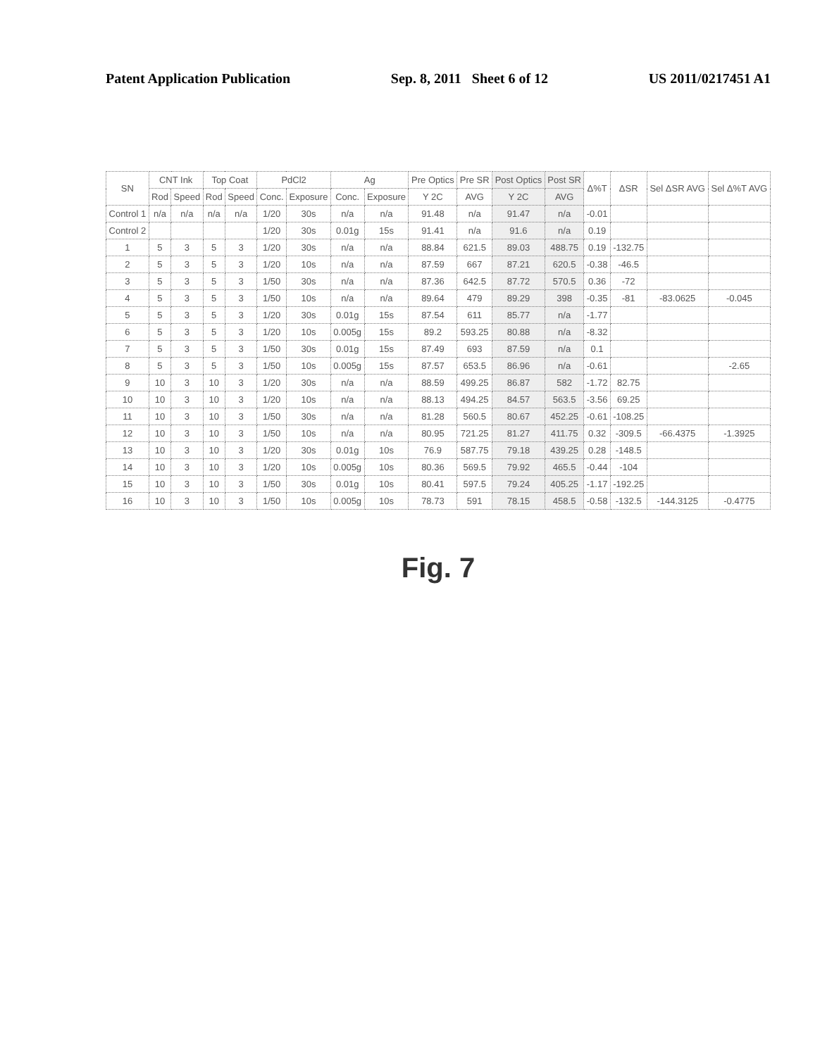Patent Application Publication Sep. 8, 2011 Sheet 6 of 12 US 2011/0217451 A1
| SN | CNT Ink | | Top Coat | | PdCl2 | | Ag | | Pre Optics | Pre SR | Post Optics | Post SR | Δ%T | ΔSR | Sel ΔSR AVG | Sel Δ%T AVG |
| --- | --- | --- | --- | --- | --- | --- | --- | --- | --- | --- | --- | --- | --- | --- | --- | --- |
| | Rod | Speed | Rod | Speed | Conc. | Exposure | Conc. | Exposure | Y 2C | AVG | Y 2C | AVG | | | | |
| Control 1 | n/a | n/a | n/a | n/a | 1/20 | 30s | n/a | n/a | 91.48 | n/a | 91.47 | n/a | -0.01 | | | |
| Control 2 | | | | | 1/20 | 30s | 0.01g | 15s | 91.41 | n/a | 91.6 | n/a | 0.19 | | | |
| 1 | 5 | 3 | 5 | 3 | 1/20 | 30s | n/a | n/a | 88.84 | 621.5 | 89.03 | 488.75 | 0.19 | -132.75 | | |
| 2 | 5 | 3 | 5 | 3 | 1/20 | 10s | n/a | n/a | 87.59 | 667 | 87.21 | 620.5 | -0.38 | -46.5 | | |
| 3 | 5 | 3 | 5 | 3 | 1/50 | 30s | n/a | n/a | 87.36 | 642.5 | 87.72 | 570.5 | 0.36 | -72 | | |
| 4 | 5 | 3 | 5 | 3 | 1/50 | 10s | n/a | n/a | 89.64 | 479 | 89.29 | 398 | -0.35 | -81 | -83.0625 | -0.045 |
| 5 | 5 | 3 | 5 | 3 | 1/20 | 30s | 0.01g | 15s | 87.54 | 611 | 85.77 | n/a | -1.77 | | | |
| 6 | 5 | 3 | 5 | 3 | 1/20 | 10s | 0.005g | 15s | 89.2 | 593.25 | 80.88 | n/a | -8.32 | | | |
| 7 | 5 | 3 | 5 | 3 | 1/50 | 30s | 0.01g | 15s | 87.49 | 693 | 87.59 | n/a | 0.1 | | | |
| 8 | 5 | 3 | 5 | 3 | 1/50 | 10s | 0.005g | 15s | 87.57 | 653.5 | 86.96 | n/a | -0.61 | | | -2.65 |
| 9 | 10 | 3 | 10 | 3 | 1/20 | 30s | n/a | n/a | 88.59 | 499.25 | 86.87 | 582 | -1.72 | 82.75 | | |
| 10 | 10 | 3 | 10 | 3 | 1/20 | 10s | n/a | n/a | 88.13 | 494.25 | 84.57 | 563.5 | -3.56 | 69.25 | | |
| 11 | 10 | 3 | 10 | 3 | 1/50 | 30s | n/a | n/a | 81.28 | 560.5 | 80.67 | 452.25 | -0.61 | -108.25 | | |
| 12 | 10 | 3 | 10 | 3 | 1/50 | 10s | n/a | n/a | 80.95 | 721.25 | 81.27 | 411.75 | 0.32 | -309.5 | -66.4375 | -1.3925 |
| 13 | 10 | 3 | 10 | 3 | 1/20 | 30s | 0.01g | 10s | 76.9 | 587.75 | 79.18 | 439.25 | 0.28 | -148.5 | | |
| 14 | 10 | 3 | 10 | 3 | 1/20 | 10s | 0.005g | 10s | 80.36 | 569.5 | 79.92 | 465.5 | -0.44 | -104 | | |
| 15 | 10 | 3 | 10 | 3 | 1/50 | 30s | 0.01g | 10s | 80.41 | 597.5 | 79.24 | 405.25 | -1.17 | -192.25 | | |
| 16 | 10 | 3 | 10 | 3 | 1/50 | 10s | 0.005g | 10s | 78.73 | 591 | 78.15 | 458.5 | -0.58 | -132.5 | -144.3125 | -0.4775 |
Fig. 7